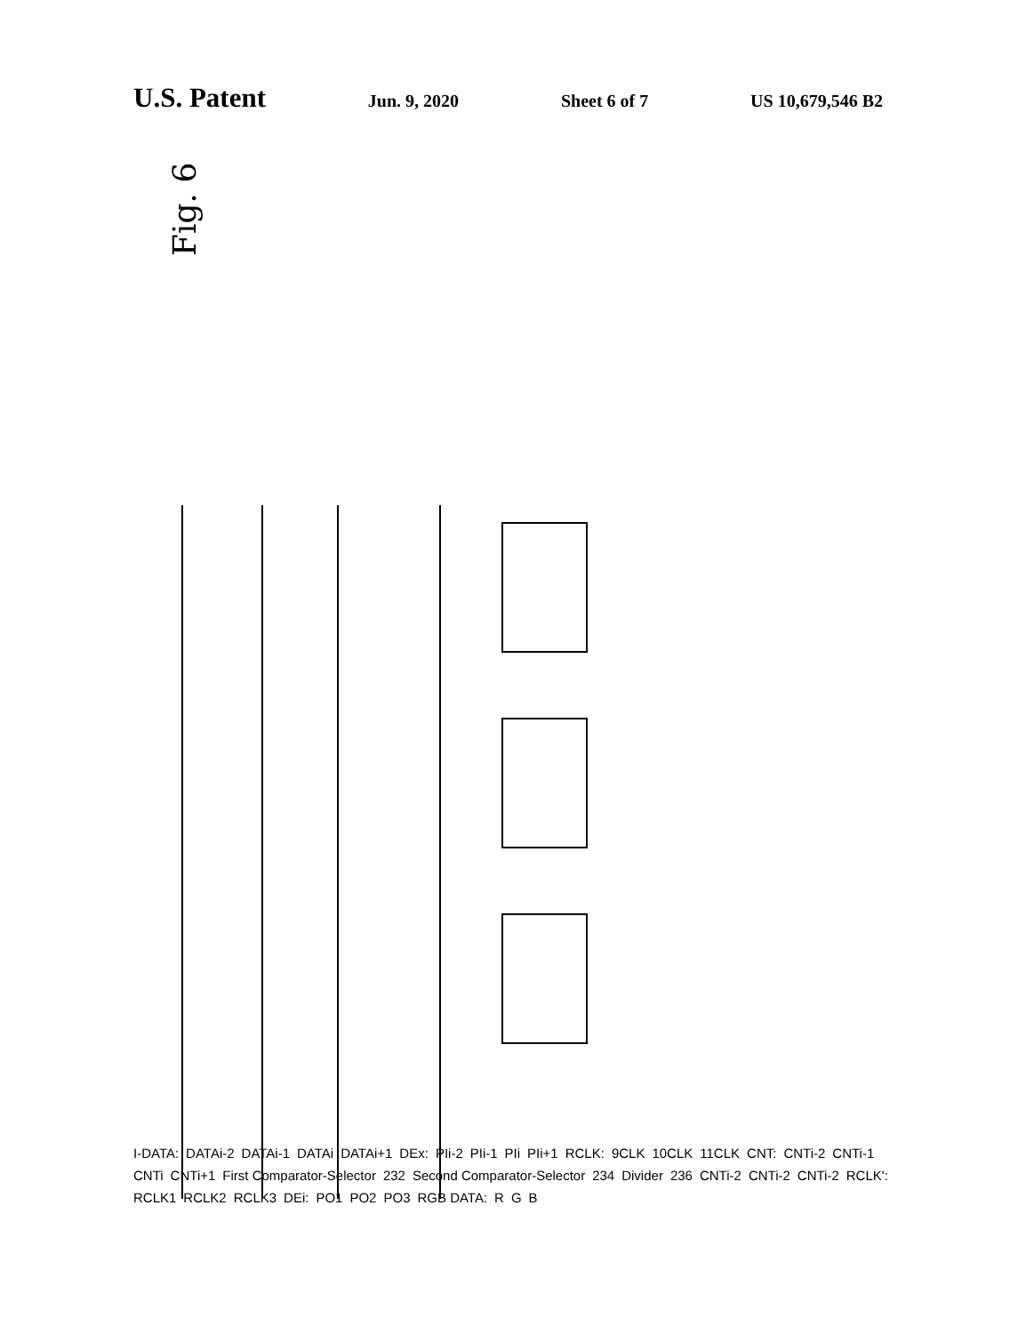U.S. Patent Jun. 9, 2020 Sheet 6 of 7 US 10,679,546 B2
Fig. 6
I-DATA: DATAi-2 DATAi-1 DATAi DATAi+1 DEx: PIi-2 PIi-1 PIi PIi+1 RCLK: 9CLK 10CLK 11CLK CNT: CNTi-2 CNTi-1 CNTi CNTi+1 First Comparator-Selector 232 Second Comparator-Selector 234 Divider 236 CNTi-2 CNTi-2 CNTi-2 RCLK': RCLK1 RCLK2 RCLK3 DEi: PO1 PO2 PO3 RGB DATA: R G B